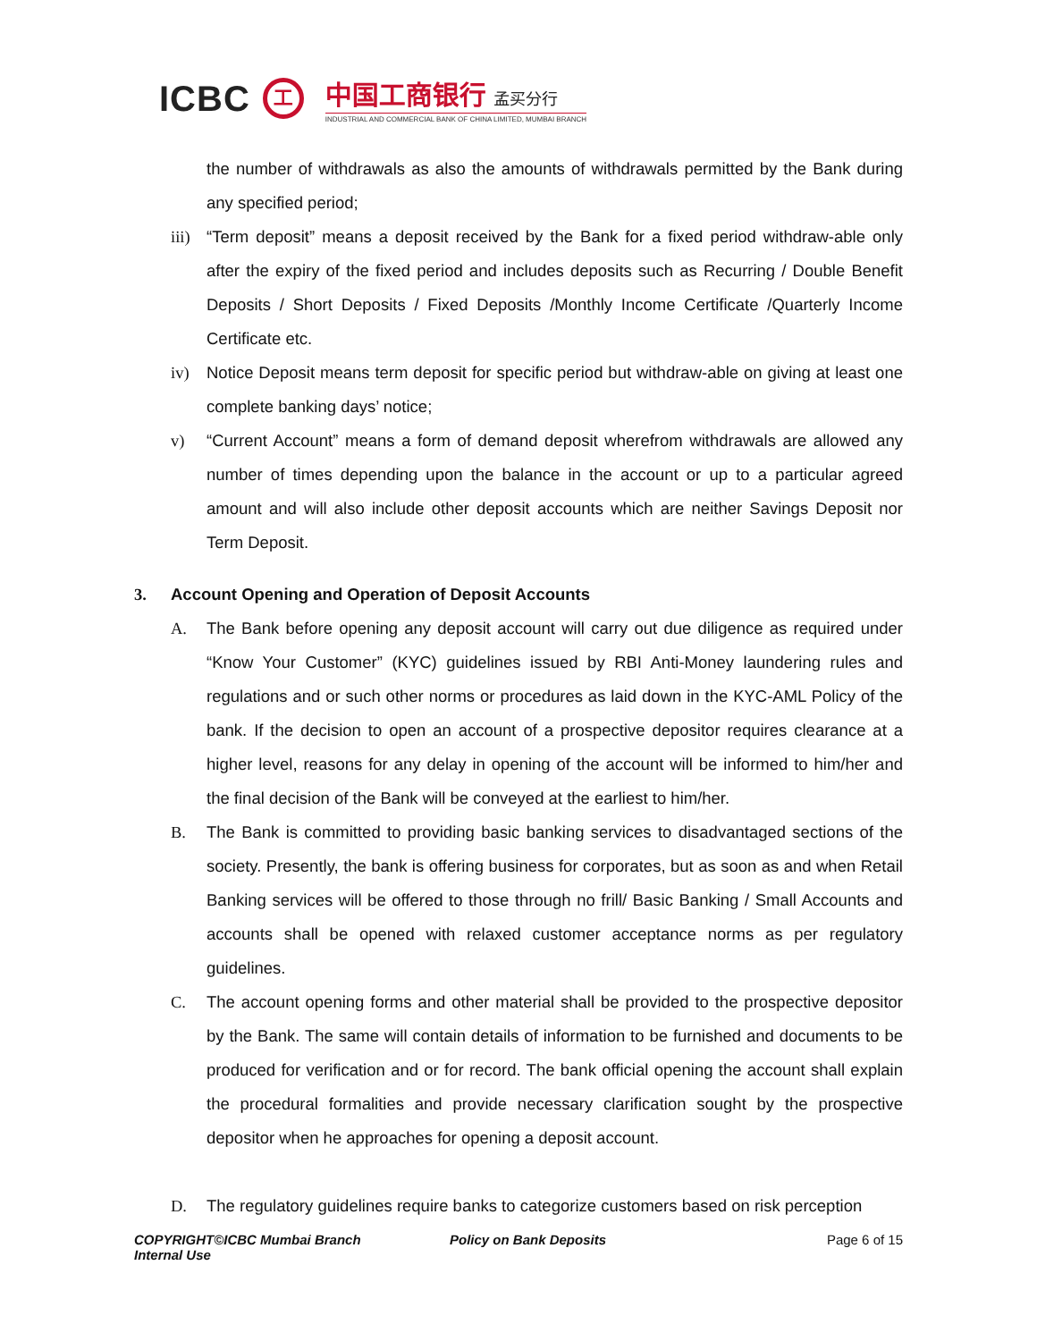ICBC
工
中国工商银行 孟买分行
INDUSTRIAL AND COMMERCIAL BANK OF CHINA LIMITED, MUMBAI BRANCH
the number of withdrawals as also the amounts of withdrawals permitted by the Bank during any specified period;
iii)
“Term deposit” means a deposit received by the Bank for a fixed period withdraw-able only after the expiry of the fixed period and includes deposits such as Recurring / Double Benefit Deposits / Short Deposits / Fixed Deposits /Monthly Income Certificate /Quarterly Income Certificate etc.
iv) Notice Deposit means term deposit for specific period but withdraw-able on giving at least one complete banking days’ notice;
v) “Current Account” means a form of demand deposit wherefrom withdrawals are allowed any number of times depending upon the balance in the account or up to a particular agreed amount and will also include other deposit accounts which are neither Savings Deposit nor Term Deposit.
3. Account Opening and Operation of Deposit Accounts
A. The Bank before opening any deposit account will carry out due diligence as required under “Know Your Customer” (KYC) guidelines issued by RBI Anti-Money laundering rules and regulations and or such other norms or procedures as laid down in the KYC-AML Policy of the bank. If the decision to open an account of a prospective depositor requires clearance at a higher level, reasons for any delay in opening of the account will be informed to him/her and the final decision of the Bank will be conveyed at the earliest to him/her.
B. The Bank is committed to providing basic banking services to disadvantaged sections of the society. Presently, the bank is offering business for corporates, but as soon as and when Retail Banking services will be offered to those through no frill/ Basic Banking / Small Accounts and accounts shall be opened with relaxed customer acceptance norms as per regulatory guidelines.
C. The account opening forms and other material shall be provided to the prospective depositor by the Bank. The same will contain details of information to be furnished and documents to be produced for verification and or for record. The bank official opening the account shall explain the procedural formalities and provide necessary clarification sought by the prospective depositor when he approaches for opening a deposit account.
D. The regulatory guidelines require banks to categorize customers based on risk perception
COPYRIGHT©ICBC Mumbai Branch
Internal Use
Policy on Bank Deposits Page 6 of 15